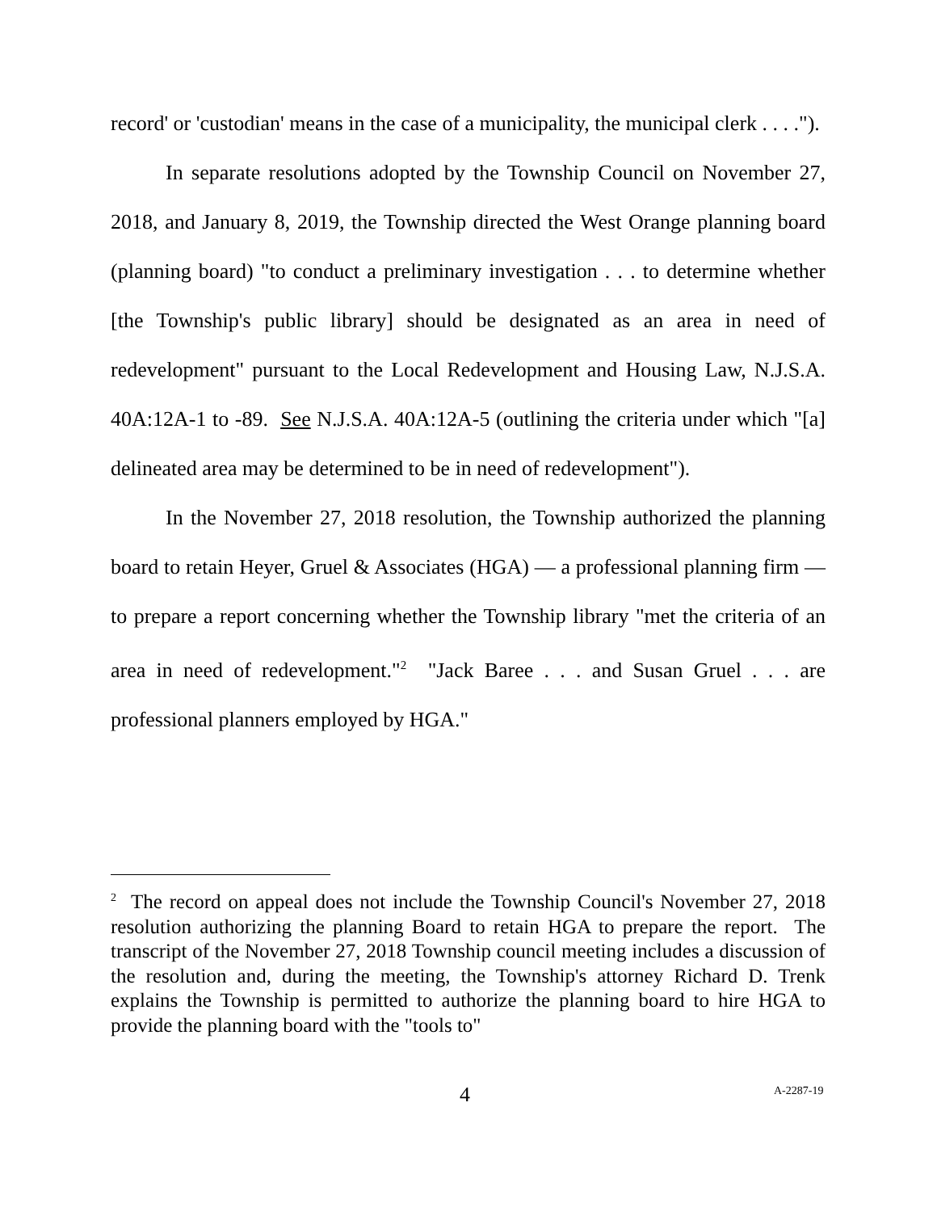record' or 'custodian' means in the case of a municipality, the municipal clerk . . . .").
In separate resolutions adopted by the Township Council on November 27, 2018, and January 8, 2019, the Township directed the West Orange planning board (planning board) "to conduct a preliminary investigation . . . to determine whether [the Township's public library] should be designated as an area in need of redevelopment" pursuant to the Local Redevelopment and Housing Law, N.J.S.A. 40A:12A-1 to -89. See N.J.S.A. 40A:12A-5 (outlining the criteria under which "[a] delineated area may be determined to be in need of redevelopment").
In the November 27, 2018 resolution, the Township authorized the planning board to retain Heyer, Gruel & Associates (HGA) — a professional planning firm — to prepare a report concerning whether the Township library "met the criteria of an area in need of redevelopment."<sup>2</sup> "Jack Baree . . . and Susan Gruel . . . are professional planners employed by HGA."
<sup>2</sup> The record on appeal does not include the Township Council's November 27, 2018 resolution authorizing the planning Board to retain HGA to prepare the report. The transcript of the November 27, 2018 Township council meeting includes a discussion of the resolution and, during the meeting, the Township's attorney Richard D. Trenk explains the Township is permitted to authorize the planning board to hire HGA to provide the planning board with the "tools to"
4 A-2287-19